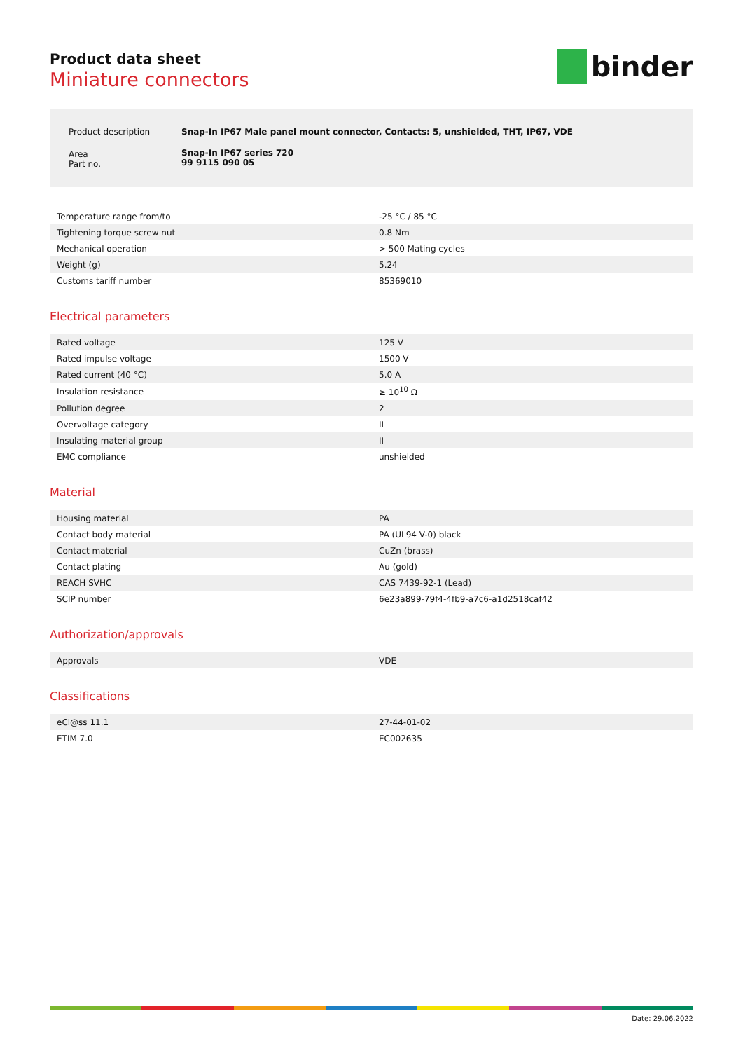Product data sheet
Miniature connectors
binder
| Product description | Snap-In IP67 Male panel mount connector, Contacts: 5, unshielded, THT, IP67, VDE |
| Area Part no. | Snap-In IP67 series 720 99 9115 090 05 |
| Temperature range from/to | -25 °C / 85 °C |
| Tightening torque screw nut | 0.8 Nm |
| Mechanical operation | > 500 Mating cycles |
| Weight (g) | 5.24 |
| Customs tariff number | 85369010 |
Electrical parameters
| Rated voltage | 125 V |
| Rated impulse voltage | 1500 V |
| Rated current (40 °C) | 5.0 A |
| Insulation resistance | ≥ 10<sup>10</sup> Ω |
| Pollution degree | 2 |
| Overvoltage category | II |
| Insulating material group | II |
| EMC compliance | unshielded |
Material
| Housing material | PA |
| Contact body material | PA (UL94 V-0) black |
| Contact material | CuZn (brass) |
| Contact plating | Au (gold) |
| REACH SVHC | CAS 7439-92-1 (Lead) |
| SCIP number | 6e23a899-79f4-4fb9-a7c6-a1d2518caf42 |
Authorization/approvals
| Approvals | VDE |
Classifications
| eCl@ss 11.1 | 27-44-01-02 |
| ETIM 7.0 | EC002635 |
Date: 29.06.2022